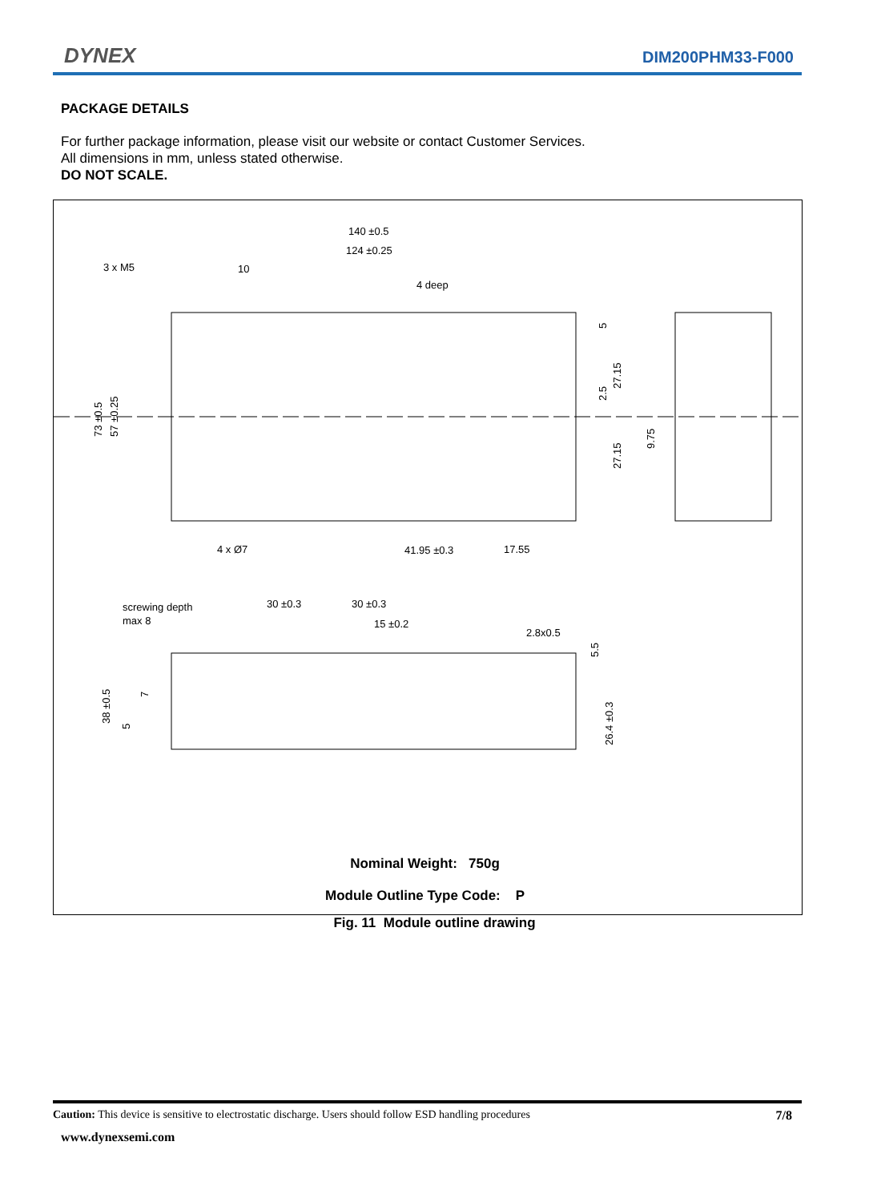DYNEX DIM200PHM33-F000
PACKAGE DETAILS
For further package information, please visit our website or contact Customer Services.
All dimensions in mm, unless stated otherwise.
DO NOT SCALE.
140 ±0.5
124 ±0.25
3 x M5
10
4 deep
4 x Ø7
41.95 ±0.3
17.55
screwing depth
max 8
30 ±0.3
30 ±0.3
15 ±0.2
2.8x0.5
73 ±0.5
57 ±0.25
38 ±0.5
26.4 ±0.3
27.15
27.15
9.75
2.5
5
5.5
7
5
Nominal Weight: 750g
Module Outline Type Code: P
Fig. 11 Module outline drawing
Caution: This device is sensitive to electrostatic discharge. Users should follow ESD handling procedures 7/8
www.dynexsemi.com